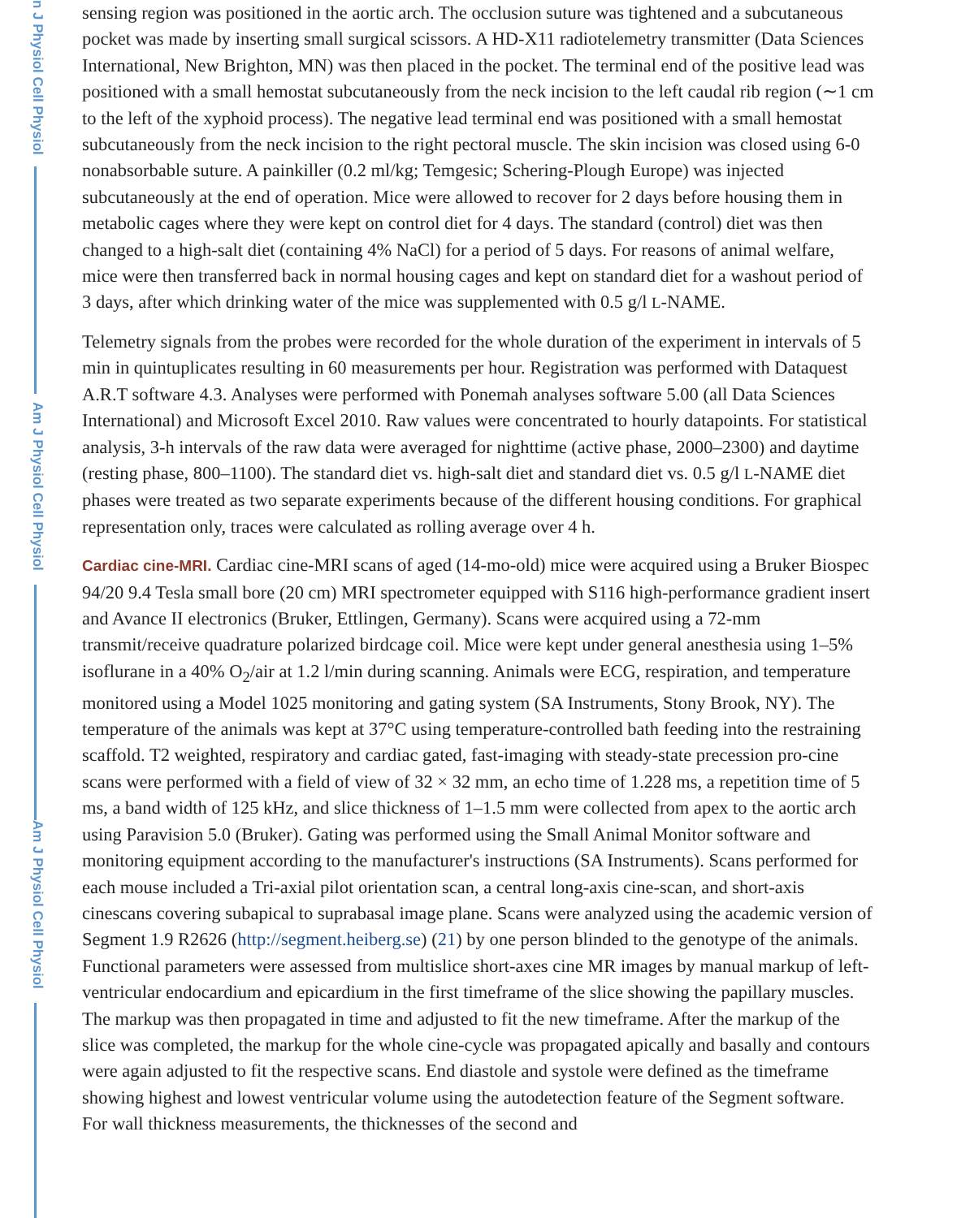n J Physiol Cell Physiol
Am J Physiol Cell Physiol
Am J Physiol Cell Physiol
sensing region was positioned in the aortic arch. The occlusion suture was tightened and a subcutaneous pocket was made by inserting small surgical scissors. A HD-X11 radiotelemetry transmitter (Data Sciences International, New Brighton, MN) was then placed in the pocket. The terminal end of the positive lead was positioned with a small hemostat subcutaneously from the neck incision to the left caudal rib region (∼1 cm to the left of the xyphoid process). The negative lead terminal end was positioned with a small hemostat subcutaneously from the neck incision to the right pectoral muscle. The skin incision was closed using 6-0 nonabsorbable suture. A painkiller (0.2 ml/kg; Temgesic; Schering-Plough Europe) was injected subcutaneously at the end of operation. Mice were allowed to recover for 2 days before housing them in metabolic cages where they were kept on control diet for 4 days. The standard (control) diet was then changed to a high-salt diet (containing 4% NaCl) for a period of 5 days. For reasons of animal welfare, mice were then transferred back in normal housing cages and kept on standard diet for a washout period of 3 days, after which drinking water of the mice was supplemented with 0.5 g/l L-NAME.
Telemetry signals from the probes were recorded for the whole duration of the experiment in intervals of 5 min in quintuplicates resulting in 60 measurements per hour. Registration was performed with Dataquest A.R.T software 4.3. Analyses were performed with Ponemah analyses software 5.00 (all Data Sciences International) and Microsoft Excel 2010. Raw values were concentrated to hourly datapoints. For statistical analysis, 3-h intervals of the raw data were averaged for nighttime (active phase, 2000–2300) and daytime (resting phase, 800–1100). The standard diet vs. high-salt diet and standard diet vs. 0.5 g/l L-NAME diet phases were treated as two separate experiments because of the different housing conditions. For graphical representation only, traces were calculated as rolling average over 4 h.
Cardiac cine-MRI. Cardiac cine-MRI scans of aged (14-mo-old) mice were acquired using a Bruker Biospec 94/20 9.4 Tesla small bore (20 cm) MRI spectrometer equipped with S116 high-performance gradient insert and Avance II electronics (Bruker, Ettlingen, Germany). Scans were acquired using a 72-mm transmit/receive quadrature polarized birdcage coil. Mice were kept under general anesthesia using 1–5% isoflurane in a 40% O<sub>2</sub>/air at 1.2 l/min during scanning. Animals were ECG, respiration, and temperature monitored using a Model 1025 monitoring and gating system (SA Instruments, Stony Brook, NY). The temperature of the animals was kept at 37°C using temperature-controlled bath feeding into the restraining scaffold. T2 weighted, respiratory and cardiac gated, fast-imaging with steady-state precession pro-cine scans were performed with a field of view of 32 × 32 mm, an echo time of 1.228 ms, a repetition time of 5 ms, a band width of 125 kHz, and slice thickness of 1–1.5 mm were collected from apex to the aortic arch using Paravision 5.0 (Bruker). Gating was performed using the Small Animal Monitor software and monitoring equipment according to the manufacturer's instructions (SA Instruments). Scans performed for each mouse included a Tri-axial pilot orientation scan, a central long-axis cine-scan, and short-axis cinescans covering subapical to suprabasal image plane. Scans were analyzed using the academic version of Segment 1.9 R2626 (http://segment.heiberg.se) (21) by one person blinded to the genotype of the animals. Functional parameters were assessed from multislice short-axes cine MR images by manual markup of left-ventricular endocardium and epicardium in the first timeframe of the slice showing the papillary muscles. The markup was then propagated in time and adjusted to fit the new timeframe. After the markup of the slice was completed, the markup for the whole cine-cycle was propagated apically and basally and contours were again adjusted to fit the respective scans. End diastole and systole were defined as the timeframe showing highest and lowest ventricular volume using the autodetection feature of the Segment software. For wall thickness measurements, the thicknesses of the second and